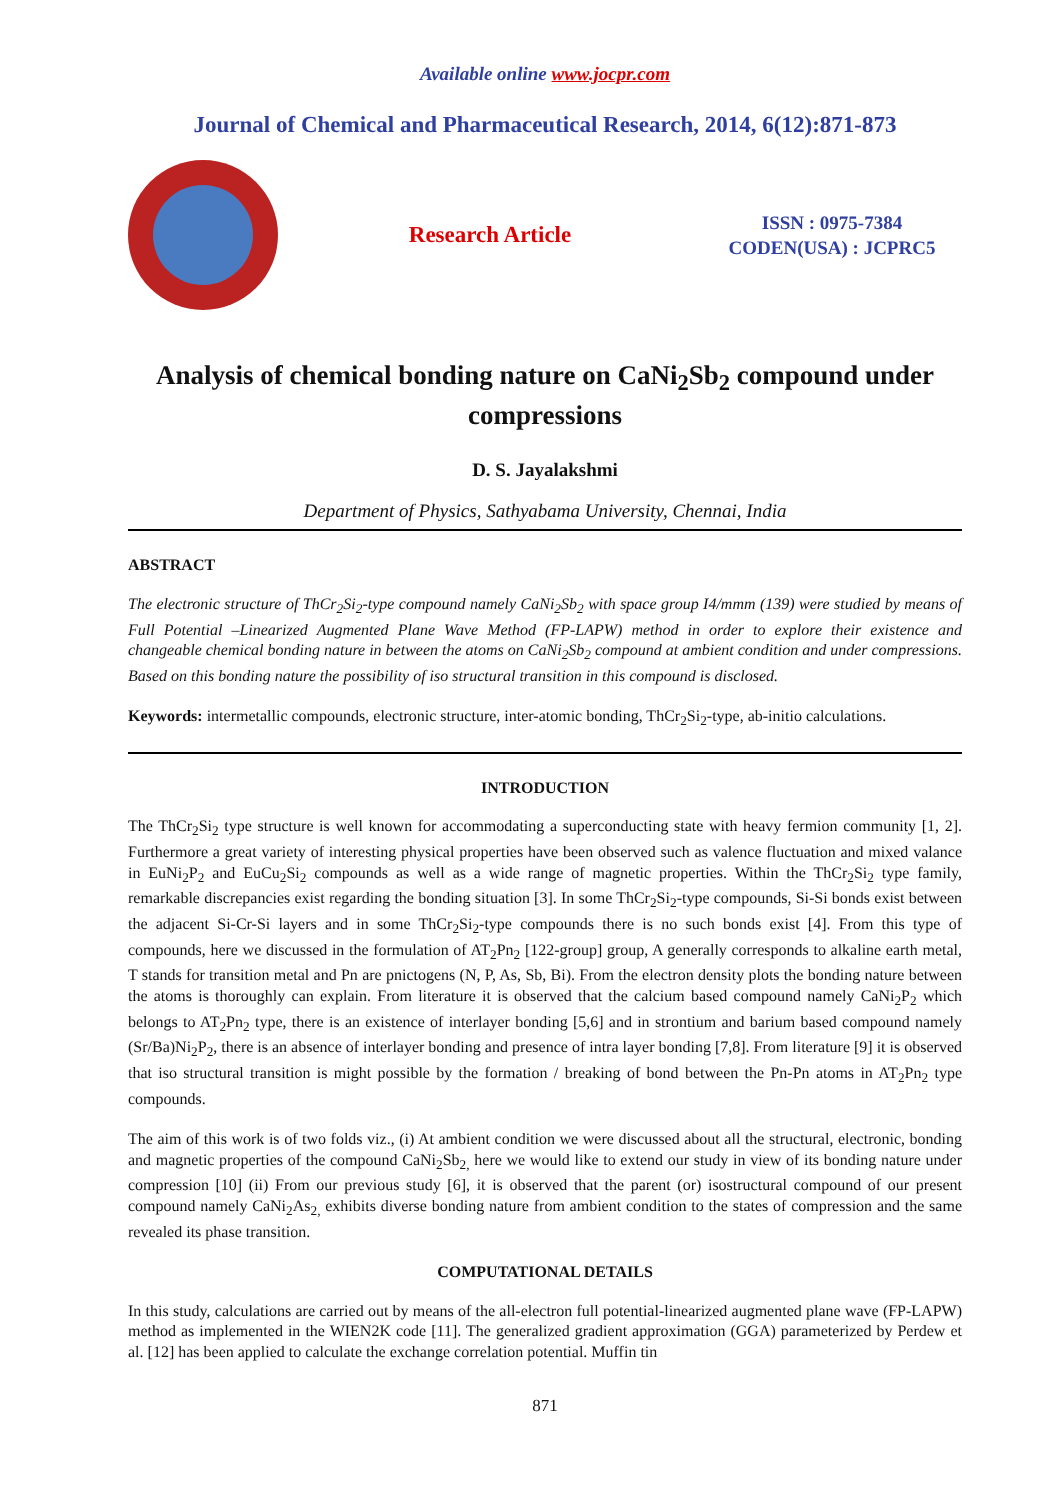Available online www.jocpr.com
Journal of Chemical and Pharmaceutical Research, 2014, 6(12):871-873
Research Article
ISSN : 0975-7384
CODEN(USA) : JCPRC5
Analysis of chemical bonding nature on CaNi<sub>2</sub>Sb<sub>2</sub> compound under compressions
D. S. Jayalakshmi
Department of Physics, Sathyabama University, Chennai, India
ABSTRACT
The electronic structure of ThCr<sub>2</sub>Si<sub>2</sub>-type compound namely CaNi<sub>2</sub>Sb<sub>2</sub> with space group I4/mmm (139) were studied by means of Full Potential –Linearized Augmented Plane Wave Method (FP-LAPW) method in order to explore their existence and changeable chemical bonding nature in between the atoms on CaNi<sub>2</sub>Sb<sub>2</sub> compound at ambient condition and under compressions. Based on this bonding nature the possibility of iso structural transition in this compound is disclosed.
Keywords: intermetallic compounds, electronic structure, inter-atomic bonding, ThCr<sub>2</sub>Si<sub>2</sub>-type, ab-initio calculations.
INTRODUCTION
The ThCr<sub>2</sub>Si<sub>2</sub> type structure is well known for accommodating a superconducting state with heavy fermion community [1, 2]. Furthermore a great variety of interesting physical properties have been observed such as valence fluctuation and mixed valance in EuNi<sub>2</sub>P<sub>2</sub> and EuCu<sub>2</sub>Si<sub>2</sub> compounds as well as a wide range of magnetic properties. Within the ThCr<sub>2</sub>Si<sub>2</sub> type family, remarkable discrepancies exist regarding the bonding situation [3]. In some ThCr<sub>2</sub>Si<sub>2</sub>-type compounds, Si-Si bonds exist between the adjacent Si-Cr-Si layers and in some ThCr<sub>2</sub>Si<sub>2</sub>-type compounds there is no such bonds exist [4]. From this type of compounds, here we discussed in the formulation of AT<sub>2</sub>Pn<sub>2</sub> [122-group] group, A generally corresponds to alkaline earth metal, T stands for transition metal and Pn are pnictogens (N, P, As, Sb, Bi). From the electron density plots the bonding nature between the atoms is thoroughly can explain. From literature it is observed that the calcium based compound namely CaNi<sub>2</sub>P<sub>2</sub> which belongs to AT<sub>2</sub>Pn<sub>2</sub> type, there is an existence of interlayer bonding [5,6] and in strontium and barium based compound namely (Sr/Ba)Ni<sub>2</sub>P<sub>2</sub>, there is an absence of interlayer bonding and presence of intra layer bonding [7,8]. From literature [9] it is observed that iso structural transition is might possible by the formation / breaking of bond between the Pn-Pn atoms in AT<sub>2</sub>Pn<sub>2</sub> type compounds.
The aim of this work is of two folds viz., (i) At ambient condition we were discussed about all the structural, electronic, bonding and magnetic properties of the compound CaNi<sub>2</sub>Sb<sub>2,</sub> here we would like to extend our study in view of its bonding nature under compression [10] (ii) From our previous study [6], it is observed that the parent (or) isostructural compound of our present compound namely CaNi<sub>2</sub>As<sub>2,</sub> exhibits diverse bonding nature from ambient condition to the states of compression and the same revealed its phase transition.
COMPUTATIONAL DETAILS
In this study, calculations are carried out by means of the all-electron full potential-linearized augmented plane wave (FP-LAPW) method as implemented in the WIEN2K code [11]. The generalized gradient approximation (GGA) parameterized by Perdew et al. [12] has been applied to calculate the exchange correlation potential. Muffin tin
871